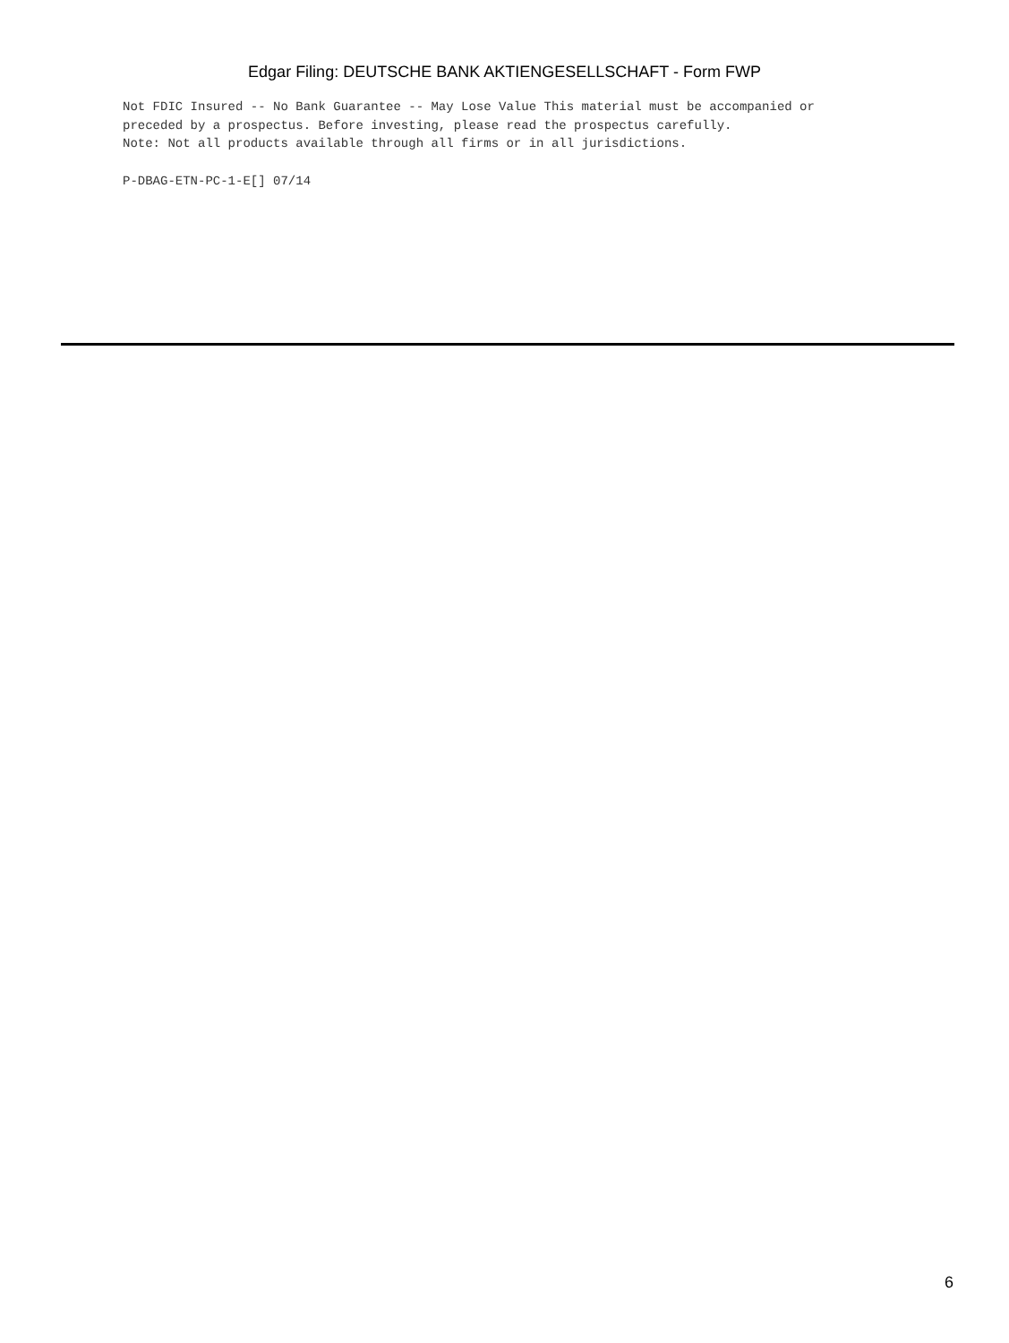Edgar Filing: DEUTSCHE BANK AKTIENGESELLSCHAFT - Form FWP
Not FDIC Insured -- No Bank Guarantee -- May Lose Value This material must be accompanied or preceded by a prospectus. Before investing, please read the prospectus carefully.
Note: Not all products available through all firms or in all jurisdictions.
P-DBAG-ETN-PC-1-E[] 07/14
6